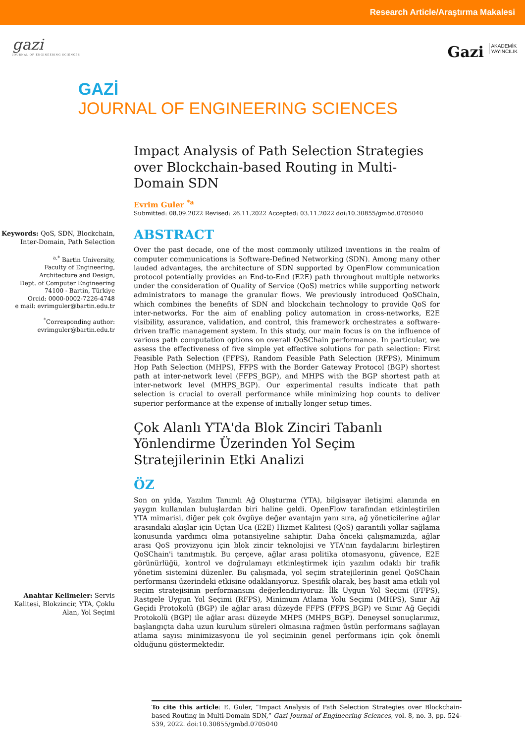Research Article/Araştırma Makalesi
gazi
JOURNAL OF ENGINEERING SCIENCES
Gazi AKADEMİK
YAYINCILIK
GAZİ
JOURNAL OF ENGINEERING SCIENCES
Keywords: QoS, SDN, Blockchain, Inter-Domain, Path Selection
<sup>a,*</sup> Bartin University,
Faculty of Engineering,
Architecture and Design,
Dept. of Computer Engineering
74100 - Bartin, Türkiye
Orcid: 0000-0002-7226-4748
e mail: evrimguler@bartin.edu.tr
<sup>*</sup> Corresponding author:
evrimguler@bartin.edu.tr
Anahtar Kelimeler: Servis Kalitesi, Blokzincir, YTA, Çoklu Alan, Yol Seçimi
Impact Analysis of Path Selection Strategies over Blockchain-based Routing in Multi-Domain SDN
Evrim Guler <sup>*a</sup>
Submitted: 08.09.2022 Revised: 26.11.2022 Accepted: 03.11.2022 doi:10.30855/gmbd.0705040
ABSTRACT
Over the past decade, one of the most commonly utilized inventions in the realm of computer communications is Software-Defined Networking (SDN). Among many other lauded advantages, the architecture of SDN supported by OpenFlow communication protocol potentially provides an End-to-End (E2E) path throughout multiple networks under the consideration of Quality of Service (QoS) metrics while supporting network administrators to manage the granular flows. We previously introduced QoSChain, which combines the benefits of SDN and blockchain technology to provide QoS for inter-networks. For the aim of enabling policy automation in cross-networks, E2E visibility, assurance, validation, and control, this framework orchestrates a software-driven traffic management system. In this study, our main focus is on the influence of various path computation options on overall QoSChain performance. In particular, we assess the effectiveness of five simple yet effective solutions for path selection: First Feasible Path Selection (FFPS), Random Feasible Path Selection (RFPS), Minimum Hop Path Selection (MHPS), FFPS with the Border Gateway Protocol (BGP) shortest path at inter-network level (FFPS_BGP), and MHPS with the BGP shortest path at inter-network level (MHPS_BGP). Our experimental results indicate that path selection is crucial to overall performance while minimizing hop counts to deliver superior performance at the expense of initially longer setup times.
Çok Alanlı YTA'da Blok Zinciri Tabanlı Yönlendirme Üzerinden Yol Seçim Stratejilerinin Etki Analizi
ÖZ
Son on yılda, Yazılım Tanımlı Ağ Oluşturma (YTA), bilgisayar iletişimi alanında en yaygın kullanılan buluşlardan biri haline geldi. OpenFlow tarafından etkinleştirilen YTA mimarisi, diğer pek çok övgüye değer avantajın yanı sıra, ağ yöneticilerine ağlar arasındaki akışlar için Uçtan Uca (E2E) Hizmet Kalitesi (QoS) garantili yollar sağlama konusunda yardımcı olma potansiyeline sahiptir. Daha önceki çalışmamızda, ağlar arası QoS provizyonu için blok zincir teknolojisi ve YTA'nın faydalarını birleştiren QoSChain'i tanıtmıştık. Bu çerçeve, ağlar arası politika otomasyonu, güvence, E2E görünürlüğü, kontrol ve doğrulamayı etkinleştirmek için yazılım odaklı bir trafik yönetim sistemini düzenler. Bu çalışmada, yol seçim stratejilerinin genel QoSChain performansı üzerindeki etkisine odaklanıyoruz. Spesifik olarak, beş basit ama etkili yol seçim stratejisinin performansını değerlendiriyoruz: İlk Uygun Yol Seçimi (FFPS), Rastgele Uygun Yol Seçimi (RFPS), Minimum Atlama Yolu Seçimi (MHPS), Sınır Ağ Geçidi Protokolü (BGP) ile ağlar arası düzeyde FFPS (FFPS_BGP) ve Sınır Ağ Geçidi Protokolü (BGP) ile ağlar arası düzeyde MHPS (MHPS_BGP). Deneysel sonuçlarımız, başlangıçta daha uzun kurulum süreleri olmasına rağmen üstün performans sağlayan atlama sayısı minimizasyonu ile yol seçiminin genel performans için çok önemli olduğunu göstermektedir.
To cite this article: E. Guler, “Impact Analysis of Path Selection Strategies over Blockchain-based Routing in Multi-Domain SDN,” Gazi Journal of Engineering Sciences, vol. 8, no. 3, pp. 524-539, 2022. doi:10.30855/gmbd.0705040